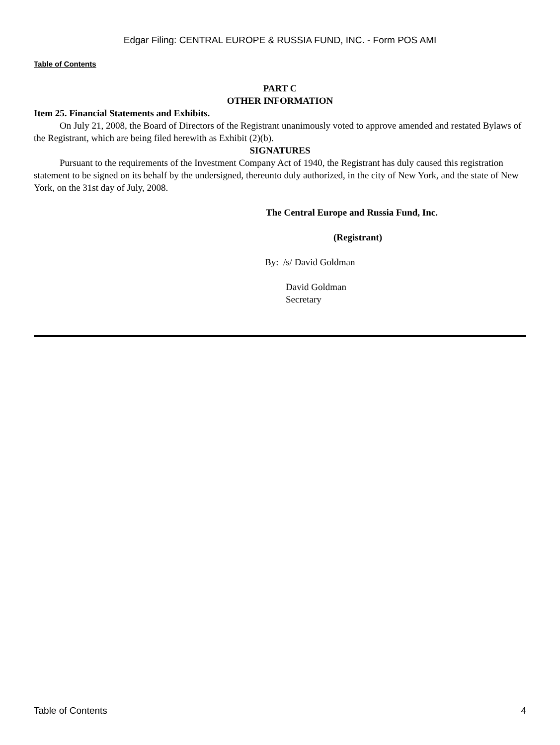Edgar Filing: CENTRAL EUROPE & RUSSIA FUND, INC. - Form POS AMI
Table of Contents
PART C
OTHER INFORMATION
Item 25. Financial Statements and Exhibits.
On July 21, 2008, the Board of Directors of the Registrant unanimously voted to approve amended and restated Bylaws of the Registrant, which are being filed herewith as Exhibit (2)(b).
SIGNATURES
Pursuant to the requirements of the Investment Company Act of 1940, the Registrant has duly caused this registration statement to be signed on its behalf by the undersigned, thereunto duly authorized, in the city of New York, and the state of New York, on the 31st day of July, 2008.
The Central Europe and Russia Fund, Inc.
(Registrant)
By: /s/ David Goldman
David Goldman
Secretary
Table of Contents 4